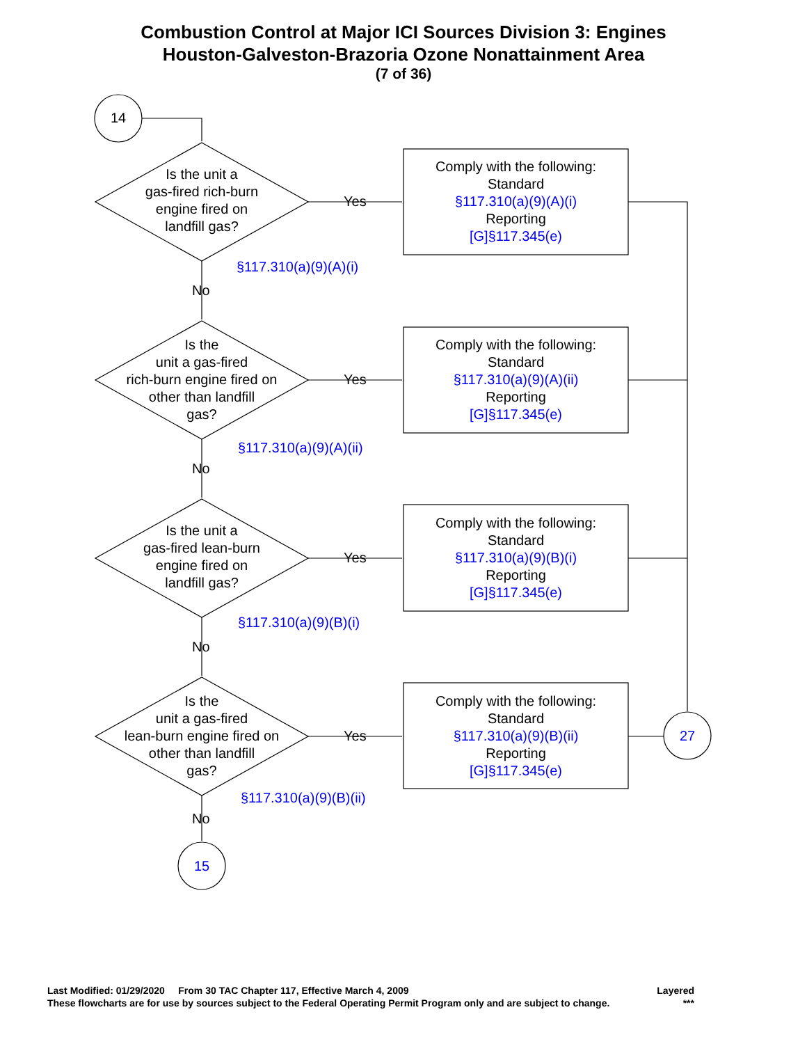Combustion Control at Major ICI Sources Division 3: Engines
Houston-Galveston-Brazoria Ozone Nonattainment Area
(7 of 36)
14
Is the unit a
gas-fired rich-burn
engine fired on
landfill gas?
§117.310(a)(9)(A)(i)
Yes
Comply with the following:
Standard
§117.310(a)(9)(A)(i)
Reporting
[G]§117.345(e)
No
Is the
unit a gas-fired
rich-burn engine fired on
other than landfill
gas?
§117.310(a)(9)(A)(ii)
Yes
Comply with the following:
Standard
§117.310(a)(9)(A)(ii)
Reporting
[G]§117.345(e)
No
Is the unit a
gas-fired lean-burn
engine fired on
landfill gas?
§117.310(a)(9)(B)(i)
Yes
Comply with the following:
Standard
§117.310(a)(9)(B)(i)
Reporting
[G]§117.345(e)
No
Is the
unit a gas-fired
lean-burn engine fired on
other than landfill
gas?
§117.310(a)(9)(B)(ii)
Yes
Comply with the following:
Standard
§117.310(a)(9)(B)(ii)
Reporting
[G]§117.345(e)
27
No
15
Last Modified: 01/29/2020 From 30 TAC Chapter 117, Effective March 4, 2009 Layered
These flowcharts are for use by sources subject to the Federal Operating Permit Program only and are subject to change. ***